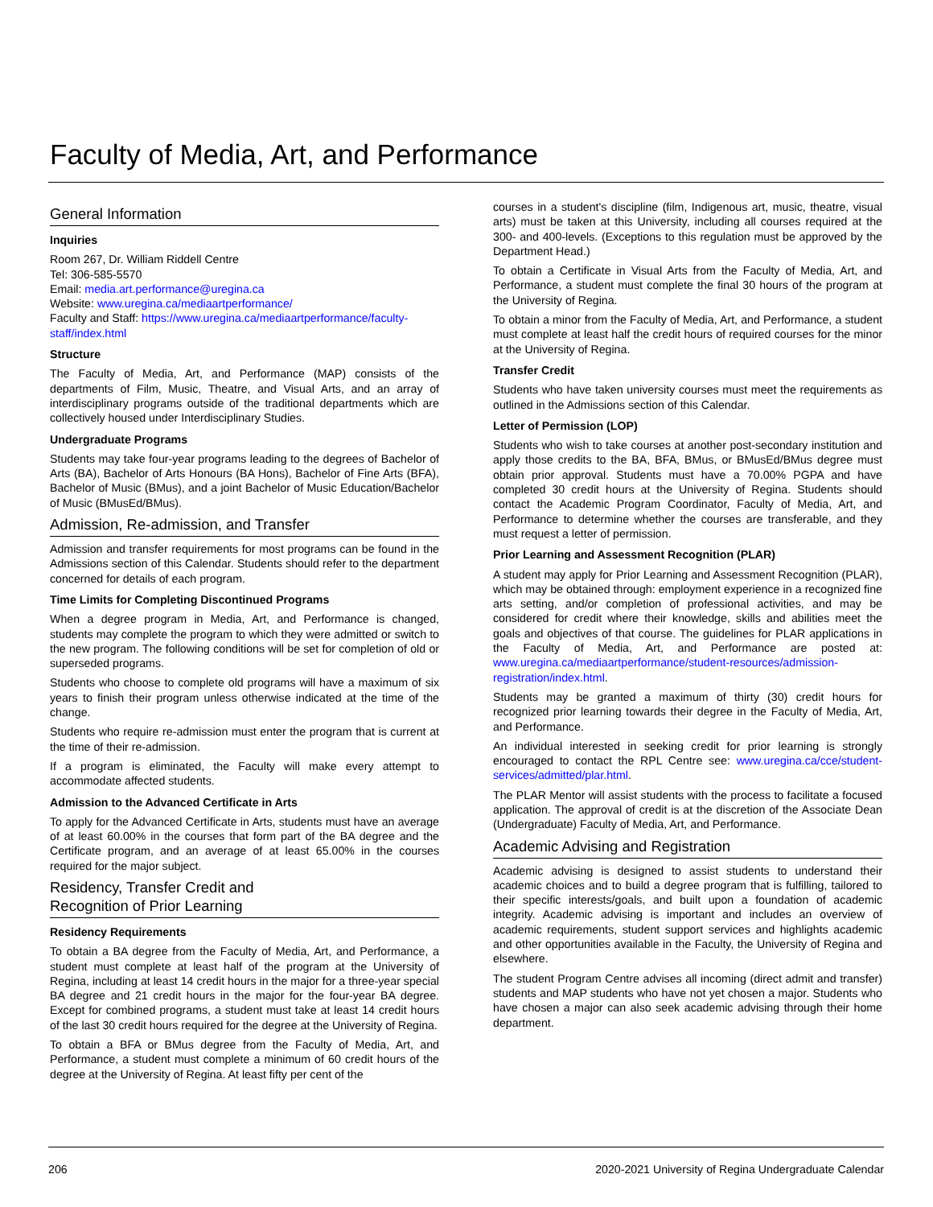Faculty of Media, Art, and Performance
General Information
Inquiries
Room 267, Dr. William Riddell Centre
Tel: 306-585-5570
Email: media.art.performance@uregina.ca
Website: www.uregina.ca/mediaartperformance/
Faculty and Staff: https://www.uregina.ca/mediaartperformance/faculty-staff/index.html
Structure
The Faculty of Media, Art, and Performance (MAP) consists of the departments of Film, Music, Theatre, and Visual Arts, and an array of interdisciplinary programs outside of the traditional departments which are collectively housed under Interdisciplinary Studies.
Undergraduate Programs
Students may take four-year programs leading to the degrees of Bachelor of Arts (BA), Bachelor of Arts Honours (BA Hons), Bachelor of Fine Arts (BFA), Bachelor of Music (BMus), and a joint Bachelor of Music Education/Bachelor of Music (BMusEd/BMus).
Admission, Re-admission, and Transfer
Admission and transfer requirements for most programs can be found in the Admissions section of this Calendar. Students should refer to the department concerned for details of each program.
Time Limits for Completing Discontinued Programs
When a degree program in Media, Art, and Performance is changed, students may complete the program to which they were admitted or switch to the new program. The following conditions will be set for completion of old or superseded programs.
Students who choose to complete old programs will have a maximum of six years to finish their program unless otherwise indicated at the time of the change.
Students who require re-admission must enter the program that is current at the time of their re-admission.
If a program is eliminated, the Faculty will make every attempt to accommodate affected students.
Admission to the Advanced Certificate in Arts
To apply for the Advanced Certificate in Arts, students must have an average of at least 60.00% in the courses that form part of the BA degree and the Certificate program, and an average of at least 65.00% in the courses required for the major subject.
Residency, Transfer Credit and
Recognition of Prior Learning
Residency Requirements
To obtain a BA degree from the Faculty of Media, Art, and Performance, a student must complete at least half of the program at the University of Regina, including at least 14 credit hours in the major for a three-year special BA degree and 21 credit hours in the major for the four-year BA degree. Except for combined programs, a student must take at least 14 credit hours of the last 30 credit hours required for the degree at the University of Regina.
To obtain a BFA or BMus degree from the Faculty of Media, Art, and Performance, a student must complete a minimum of 60 credit hours of the degree at the University of Regina. At least fifty per cent of the
courses in a student's discipline (film, Indigenous art, music, theatre, visual arts) must be taken at this University, including all courses required at the 300- and 400-levels. (Exceptions to this regulation must be approved by the Department Head.)
To obtain a Certificate in Visual Arts from the Faculty of Media, Art, and Performance, a student must complete the final 30 hours of the program at the University of Regina.
To obtain a minor from the Faculty of Media, Art, and Performance, a student must complete at least half the credit hours of required courses for the minor at the University of Regina.
Transfer Credit
Students who have taken university courses must meet the requirements as outlined in the Admissions section of this Calendar.
Letter of Permission (LOP)
Students who wish to take courses at another post-secondary institution and apply those credits to the BA, BFA, BMus, or BMusEd/BMus degree must obtain prior approval. Students must have a 70.00% PGPA and have completed 30 credit hours at the University of Regina. Students should contact the Academic Program Coordinator, Faculty of Media, Art, and Performance to determine whether the courses are transferable, and they must request a letter of permission.
Prior Learning and Assessment Recognition (PLAR)
A student may apply for Prior Learning and Assessment Recognition (PLAR), which may be obtained through: employment experience in a recognized fine arts setting, and/or completion of professional activities, and may be considered for credit where their knowledge, skills and abilities meet the goals and objectives of that course. The guidelines for PLAR applications in the Faculty of Media, Art, and Performance are posted at: www.uregina.ca/mediaartperformance/student-resources/admission-registration/index.html.
Students may be granted a maximum of thirty (30) credit hours for recognized prior learning towards their degree in the Faculty of Media, Art, and Performance.
An individual interested in seeking credit for prior learning is strongly encouraged to contact the RPL Centre see: www.uregina.ca/cce/student-services/admitted/plar.html.
The PLAR Mentor will assist students with the process to facilitate a focused application. The approval of credit is at the discretion of the Associate Dean (Undergraduate) Faculty of Media, Art, and Performance.
Academic Advising and Registration
Academic advising is designed to assist students to understand their academic choices and to build a degree program that is fulfilling, tailored to their specific interests/goals, and built upon a foundation of academic integrity. Academic advising is important and includes an overview of academic requirements, student support services and highlights academic and other opportunities available in the Faculty, the University of Regina and elsewhere.
The student Program Centre advises all incoming (direct admit and transfer) students and MAP students who have not yet chosen a major. Students who have chosen a major can also seek academic advising through their home department.
206 2020-2021 University of Regina Undergraduate Calendar